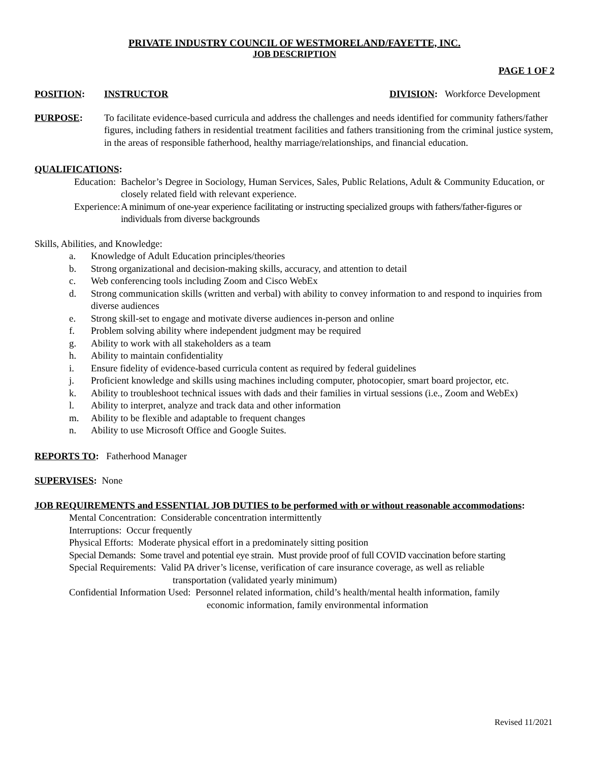PRIVATE INDUSTRY COUNCIL OF WESTMORELAND/FAYETTE, INC.
JOB DESCRIPTION
PAGE 1 OF 2
POSITION: INSTRUCTOR DIVISION: Workforce Development
PURPOSE: To facilitate evidence-based curricula and address the challenges and needs identified for community fathers/father figures, including fathers in residential treatment facilities and fathers transitioning from the criminal justice system, in the areas of responsible fatherhood, healthy marriage/relationships, and financial education.
QUALIFICATIONS:
Education: Bachelor’s Degree in Sociology, Human Services, Sales, Public Relations, Adult & Community Education, or closely related field with relevant experience.
Experience: A minimum of one-year experience facilitating or instructing specialized groups with fathers/father-figures or individuals from diverse backgrounds
Skills, Abilities, and Knowledge:
a. Knowledge of Adult Education principles/theories
b. Strong organizational and decision-making skills, accuracy, and attention to detail
c. Web conferencing tools including Zoom and Cisco WebEx
d. Strong communication skills (written and verbal) with ability to convey information to and respond to inquiries from diverse audiences
e. Strong skill-set to engage and motivate diverse audiences in-person and online
f. Problem solving ability where independent judgment may be required
g. Ability to work with all stakeholders as a team
h. Ability to maintain confidentiality
i. Ensure fidelity of evidence-based curricula content as required by federal guidelines
j. Proficient knowledge and skills using machines including computer, photocopier, smart board projector, etc.
k. Ability to troubleshoot technical issues with dads and their families in virtual sessions (i.e., Zoom and WebEx)
l. Ability to interpret, analyze and track data and other information
m. Ability to be flexible and adaptable to frequent changes
n. Ability to use Microsoft Office and Google Suites.
REPORTS TO: Fatherhood Manager
SUPERVISES: None
JOB REQUIREMENTS and ESSENTIAL JOB DUTIES to be performed with or without reasonable accommodations:
Mental Concentration: Considerable concentration intermittently
Interruptions: Occur frequently
Physical Efforts: Moderate physical effort in a predominately sitting position
Special Demands: Some travel and potential eye strain. Must provide proof of full COVID vaccination before starting
Special Requirements: Valid PA driver’s license, verification of care insurance coverage, as well as reliable
transportation (validated yearly minimum)
Confidential Information Used: Personnel related information, child’s health/mental health information, family
economic information, family environmental information
Revised 11/2021